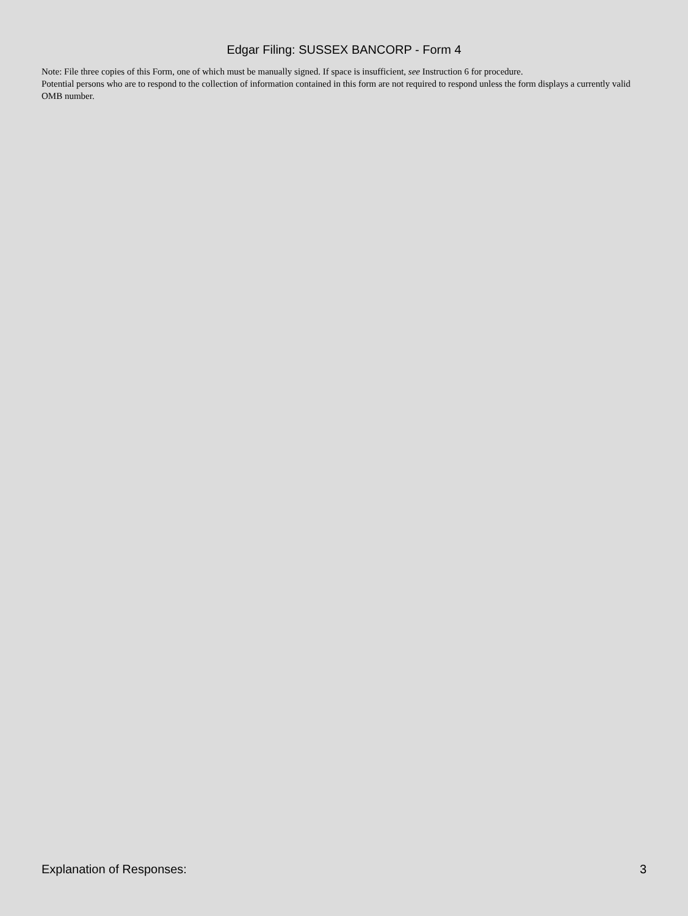Edgar Filing: SUSSEX BANCORP - Form 4
Note: File three copies of this Form, one of which must be manually signed. If space is insufficient, see Instruction 6 for procedure.
Potential persons who are to respond to the collection of information contained in this form are not required to respond unless the form displays a currently valid OMB number.
Explanation of Responses: 3